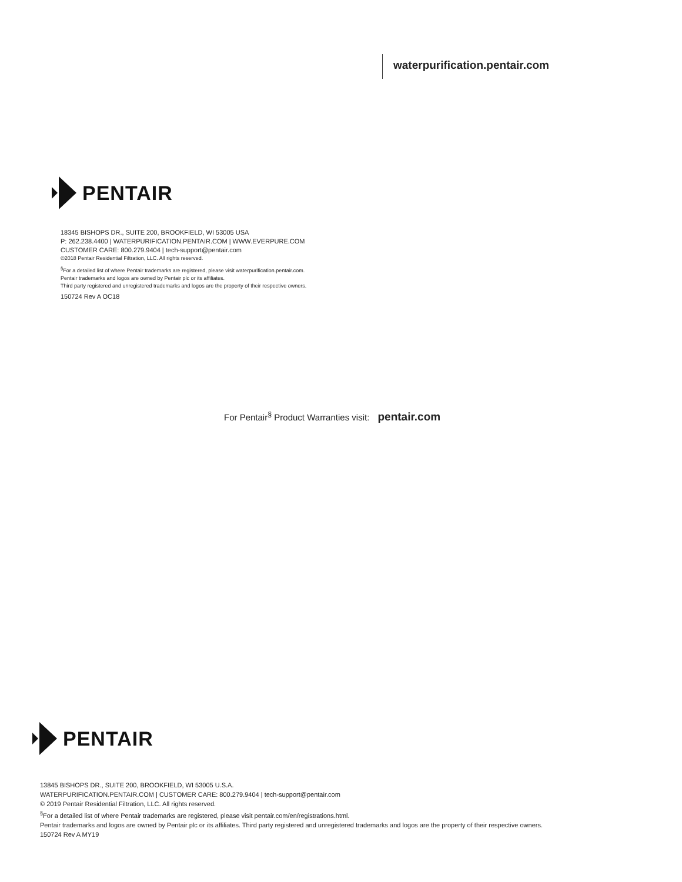waterpurification.pentair.com
PENTAIR
18345 BISHOPS DR., SUITE 200, BROOKFIELD, WI 53005 USA
P: 262.238.4400 | WATERPURIFICATION.PENTAIR.COM | WWW.EVERPURE.COM
CUSTOMER CARE: 800.279.9404 | tech-support@pentair.com
©2018 Pentair Residential Filtration, LLC. All rights reserved.
<sup>§</sup> For a detailed list of where Pentair trademarks are registered, please visit waterpurification.pentair.com.
Pentair trademarks and logos are owned by Pentair plc or its affiliates.
Third party registered and unregistered trademarks and logos are the property of their respective owners.
150724 Rev A OC18
For Pentair<sup>§</sup> Product Warranties visit: pentair.com
PENTAIR
13845 BISHOPS DR., SUITE 200, BROOKFIELD, WI 53005 U.S.A.
WATERPURIFICATION.PENTAIR.COM | CUSTOMER CARE: 800.279.9404 | tech-support@pentair.com
© 2019 Pentair Residential Filtration, LLC. All rights reserved.
<sup>§</sup> For a detailed list of where Pentair trademarks are registered, please visit pentair.com/en/registrations.html.
Pentair trademarks and logos are owned by Pentair plc or its affiliates. Third party registered and unregistered trademarks and logos are the property of their respective owners.
150724 Rev A MY19